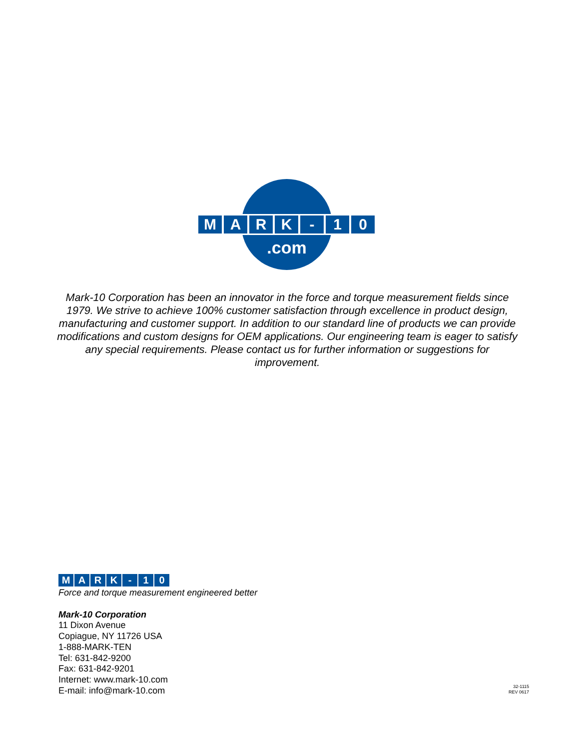M A R K - 1 0
.com
Mark-10 Corporation has been an innovator in the force and torque measurement fields since 1979. We strive to achieve 100% customer satisfaction through excellence in product design, manufacturing and customer support. In addition to our standard line of products we can provide modifications and custom designs for OEM applications. Our engineering team is eager to satisfy any special requirements. Please contact us for further information or suggestions for improvement.
M A R K - 1 0
Force and torque measurement engineered better
Mark-10 Corporation
11 Dixon Avenue
Copiague, NY 11726 USA
1-888-MARK-TEN
Tel: 631-842-9200
Fax: 631-842-9201
Internet: www.mark-10.com
E-mail: info@mark-10.com
32-1115
REV 0617